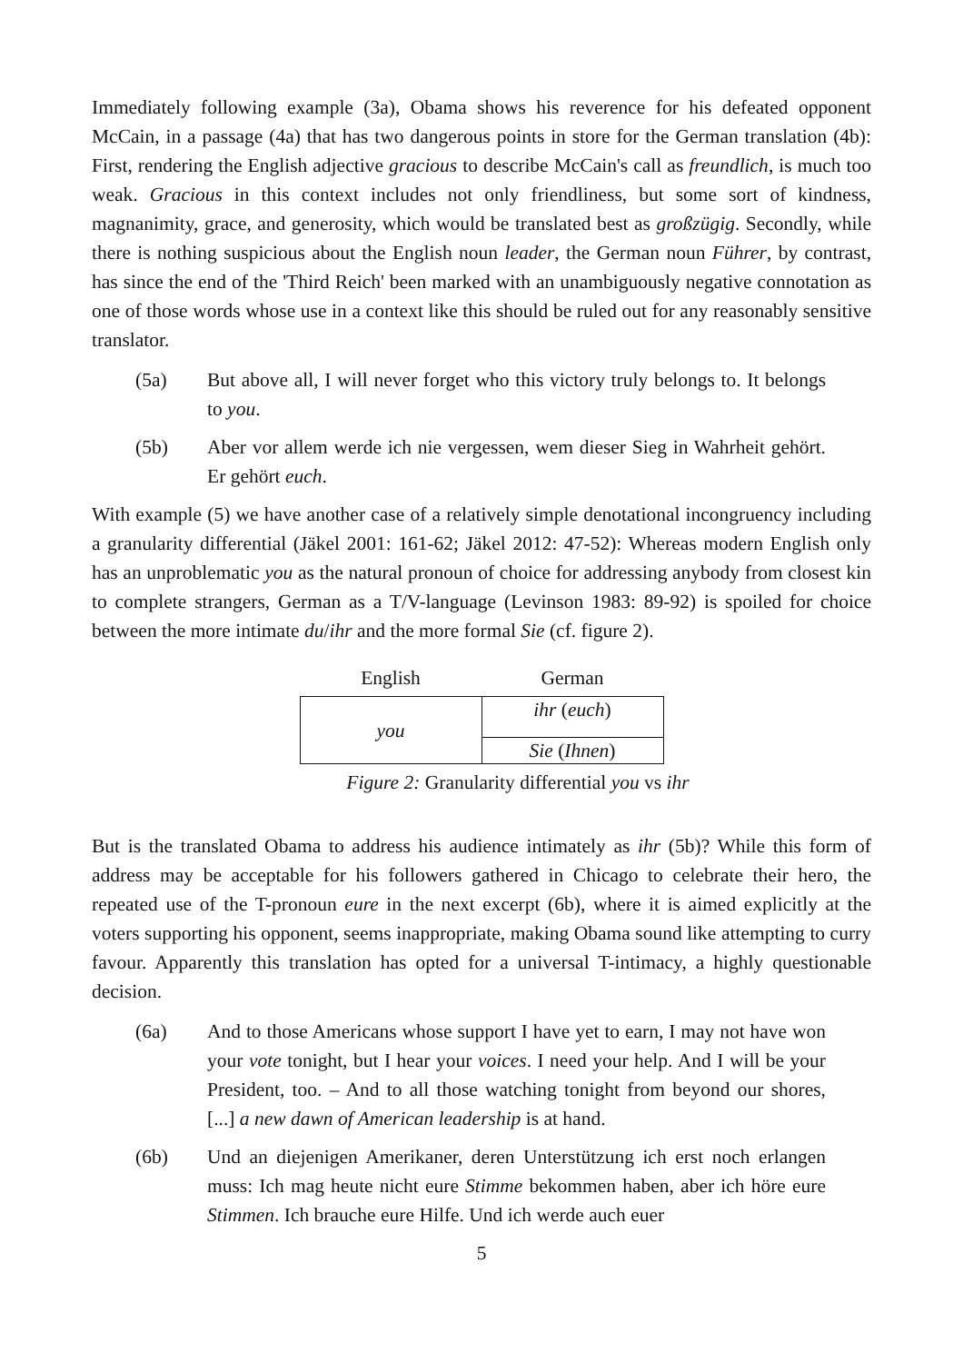Immediately following example (3a), Obama shows his reverence for his defeated opponent McCain, in a passage (4a) that has two dangerous points in store for the German translation (4b): First, rendering the English adjective gracious to describe McCain's call as freundlich, is much too weak. Gracious in this context includes not only friendliness, but some sort of kindness, magnanimity, grace, and generosity, which would be translated best as großzügig. Secondly, while there is nothing suspicious about the English noun leader, the German noun Führer, by contrast, has since the end of the 'Third Reich' been marked with an unambiguously negative connotation as one of those words whose use in a context like this should be ruled out for any reasonably sensitive translator.
(5a) But above all, I will never forget who this victory truly belongs to. It belongs to you.
(5b) Aber vor allem werde ich nie vergessen, wem dieser Sieg in Wahrheit gehört. Er gehört euch.
With example (5) we have another case of a relatively simple denotational incongruency including a granularity differential (Jäkel 2001: 161-62; Jäkel 2012: 47-52): Whereas modern English only has an unproblematic you as the natural pronoun of choice for addressing anybody from closest kin to complete strangers, German as a T/V-language (Levinson 1983: 89-92) is spoiled for choice between the more intimate du/ihr and the more formal Sie (cf. figure 2).
| English | German |
| --- | --- |
| you | ihr ( euch ) |
| | Sie ( Ihnen ) |
Figure 2: Granularity differential you vs ihr
But is the translated Obama to address his audience intimately as ihr (5b)? While this form of address may be acceptable for his followers gathered in Chicago to celebrate their hero, the repeated use of the T-pronoun eure in the next excerpt (6b), where it is aimed explicitly at the voters supporting his opponent, seems inappropriate, making Obama sound like attempting to curry favour. Apparently this translation has opted for a universal T-intimacy, a highly questionable decision.
(6a) And to those Americans whose support I have yet to earn, I may not have won your vote tonight, but I hear your voices. I need your help. And I will be your President, too. – And to all those watching tonight from beyond our shores, [...] a new dawn of American leadership is at hand.
(6b) Und an diejenigen Amerikaner, deren Unterstützung ich erst noch erlangen muss: Ich mag heute nicht eure Stimme bekommen haben, aber ich höre eure Stimmen. Ich brauche eure Hilfe. Und ich werde auch euer
5